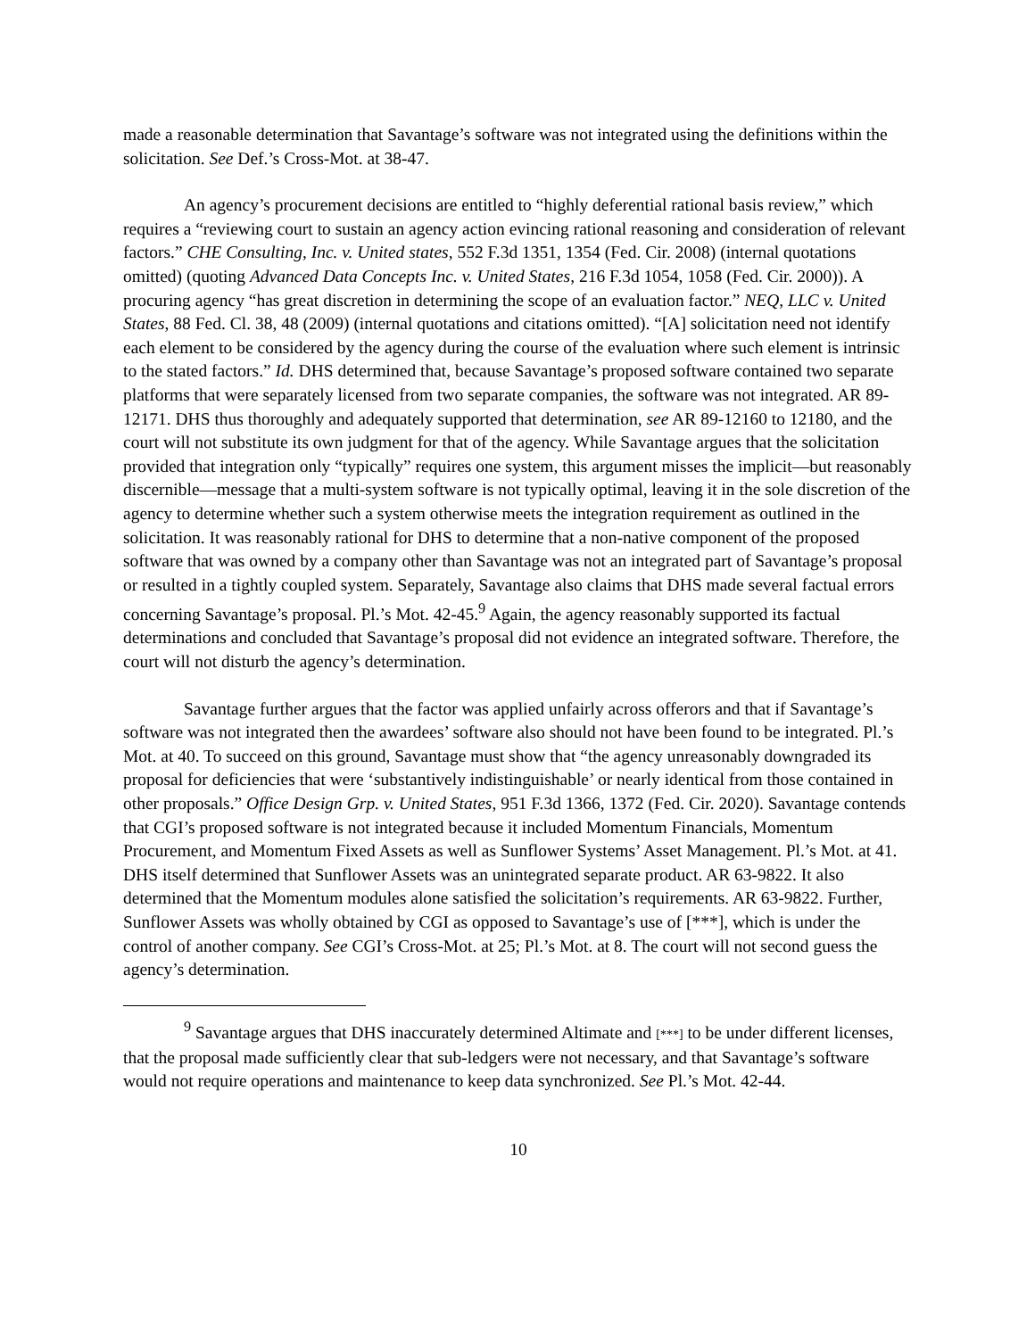made a reasonable determination that Savantage’s software was not integrated using the definitions within the solicitation. See Def.’s Cross-Mot. at 38-47.
An agency’s procurement decisions are entitled to “highly deferential rational basis review,” which requires a “reviewing court to sustain an agency action evincing rational reasoning and consideration of relevant factors.” CHE Consulting, Inc. v. United states, 552 F.3d 1351, 1354 (Fed. Cir. 2008) (internal quotations omitted) (quoting Advanced Data Concepts Inc. v. United States, 216 F.3d 1054, 1058 (Fed. Cir. 2000)). A procuring agency “has great discretion in determining the scope of an evaluation factor.” NEQ, LLC v. United States, 88 Fed. Cl. 38, 48 (2009) (internal quotations and citations omitted). “[A] solicitation need not identify each element to be considered by the agency during the course of the evaluation where such element is intrinsic to the stated factors.” Id. DHS determined that, because Savantage’s proposed software contained two separate platforms that were separately licensed from two separate companies, the software was not integrated. AR 89-12171. DHS thus thoroughly and adequately supported that determination, see AR 89-12160 to 12180, and the court will not substitute its own judgment for that of the agency. While Savantage argues that the solicitation provided that integration only “typically” requires one system, this argument misses the implicit—but reasonably discernible—message that a multi-system software is not typically optimal, leaving it in the sole discretion of the agency to determine whether such a system otherwise meets the integration requirement as outlined in the solicitation. It was reasonably rational for DHS to determine that a non-native component of the proposed software that was owned by a company other than Savantage was not an integrated part of Savantage’s proposal or resulted in a tightly coupled system. Separately, Savantage also claims that DHS made several factual errors concerning Savantage’s proposal. Pl.’s Mot. 42-45.<sup>9</sup> Again, the agency reasonably supported its factual determinations and concluded that Savantage’s proposal did not evidence an integrated software. Therefore, the court will not disturb the agency’s determination.
Savantage further argues that the factor was applied unfairly across offerors and that if Savantage’s software was not integrated then the awardees’ software also should not have been found to be integrated. Pl.’s Mot. at 40. To succeed on this ground, Savantage must show that “the agency unreasonably downgraded its proposal for deficiencies that were ‘substantively indistinguishable’ or nearly identical from those contained in other proposals.” Office Design Grp. v. United States, 951 F.3d 1366, 1372 (Fed. Cir. 2020). Savantage contends that CGI’s proposed software is not integrated because it included Momentum Financials, Momentum Procurement, and Momentum Fixed Assets as well as Sunflower Systems’ Asset Management. Pl.’s Mot. at 41. DHS itself determined that Sunflower Assets was an unintegrated separate product. AR 63-9822. It also determined that the Momentum modules alone satisfied the solicitation’s requirements. AR 63-9822. Further, Sunflower Assets was wholly obtained by CGI as opposed to Savantage’s use of [***], which is under the control of another company. See CGI’s Cross-Mot. at 25; Pl.’s Mot. at 8. The court will not second guess the agency’s determination.
<sup>9</sup> Savantage argues that DHS inaccurately determined Altimate and [***] to be under different licenses, that the proposal made sufficiently clear that sub-ledgers were not necessary, and that Savantage’s software would not require operations and maintenance to keep data synchronized. See Pl.’s Mot. 42-44.
10